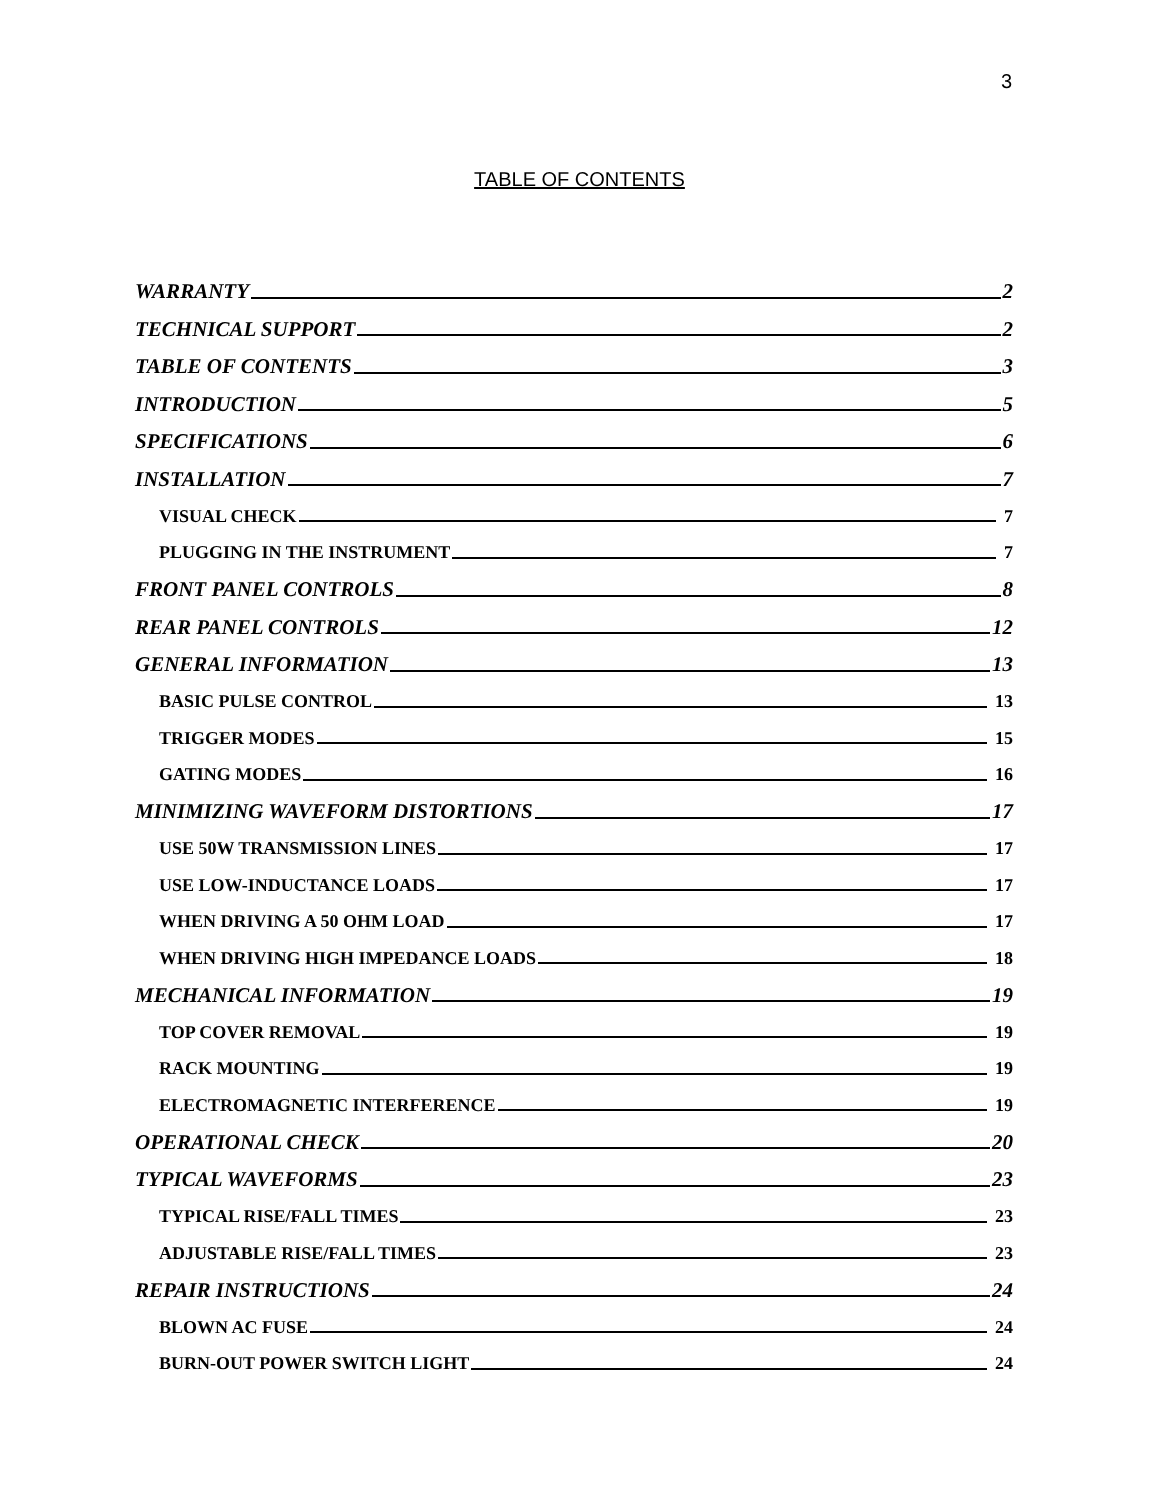3
TABLE OF CONTENTS
WARRANTY 2
TECHNICAL SUPPORT 2
TABLE OF CONTENTS 3
INTRODUCTION 5
SPECIFICATIONS 6
INSTALLATION 7
VISUAL CHECK 7
PLUGGING IN THE INSTRUMENT 7
FRONT PANEL CONTROLS 8
REAR PANEL CONTROLS 12
GENERAL INFORMATION 13
BASIC PULSE CONTROL 13
TRIGGER MODES 15
GATING MODES 16
MINIMIZING WAVEFORM DISTORTIONS 17
USE 50W TRANSMISSION LINES 17
USE LOW-INDUCTANCE LOADS 17
WHEN DRIVING A 50 OHM LOAD 17
WHEN DRIVING HIGH IMPEDANCE LOADS 18
MECHANICAL INFORMATION 19
TOP COVER REMOVAL 19
RACK MOUNTING 19
ELECTROMAGNETIC INTERFERENCE 19
OPERATIONAL CHECK 20
TYPICAL WAVEFORMS 23
TYPICAL RISE/FALL TIMES 23
ADJUSTABLE RISE/FALL TIMES 23
REPAIR INSTRUCTIONS 24
BLOWN AC FUSE 24
BURN-OUT POWER SWITCH LIGHT 24